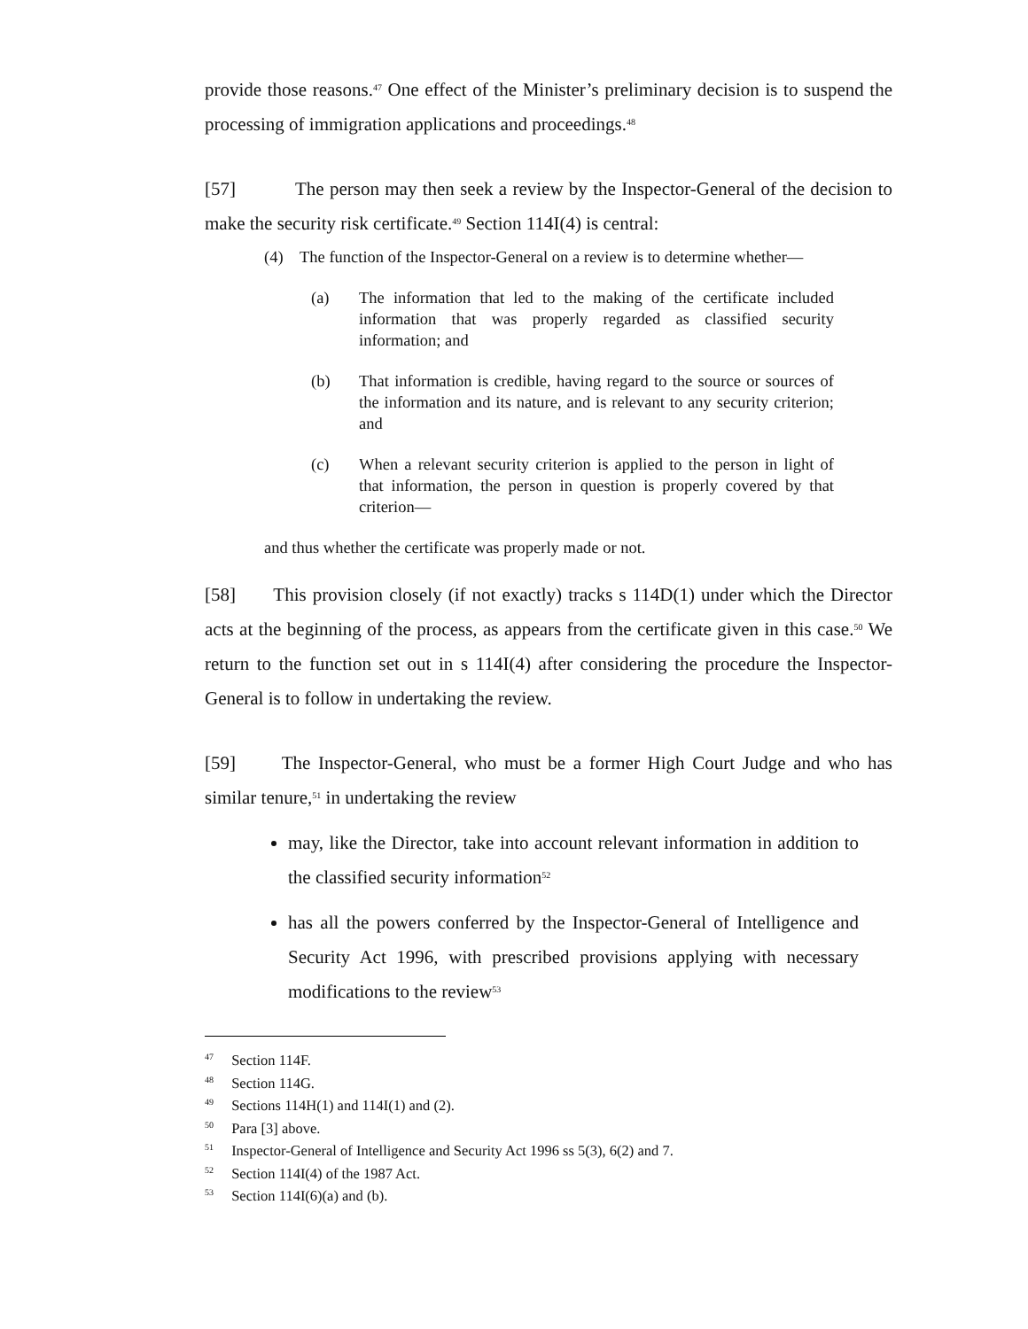provide those reasons.<sup>47</sup> One effect of the Minister’s preliminary decision is to suspend the processing of immigration applications and proceedings.<sup>48</sup>
[57] The person may then seek a review by the Inspector-General of the decision to make the security risk certificate.<sup>49</sup> Section 114I(4) is central:
(4) The function of the Inspector-General on a review is to determine whether—
(a) The information that led to the making of the certificate included information that was properly regarded as classified security information; and
(b) That information is credible, having regard to the source or sources of the information and its nature, and is relevant to any security criterion; and
(c) When a relevant security criterion is applied to the person in light of that information, the person in question is properly covered by that criterion—
and thus whether the certificate was properly made or not.
[58] This provision closely (if not exactly) tracks s 114D(1) under which the Director acts at the beginning of the process, as appears from the certificate given in this case.<sup>50</sup> We return to the function set out in s 114I(4) after considering the procedure the Inspector-General is to follow in undertaking the review.
[59] The Inspector-General, who must be a former High Court Judge and who has similar tenure,<sup>51</sup> in undertaking the review
may, like the Director, take into account relevant information in addition to the classified security information<sup>52</sup>
has all the powers conferred by the Inspector-General of Intelligence and Security Act 1996, with prescribed provisions applying with necessary modifications to the review<sup>53</sup>
<sup>47</sup> Section 114F.
<sup>48</sup> Section 114G.
<sup>49</sup> Sections 114H(1) and 114I(1) and (2).
<sup>50</sup> Para [3] above.
<sup>51</sup> Inspector-General of Intelligence and Security Act 1996 ss 5(3), 6(2) and 7.
<sup>52</sup> Section 114I(4) of the 1987 Act.
<sup>53</sup> Section 114I(6)(a) and (b).